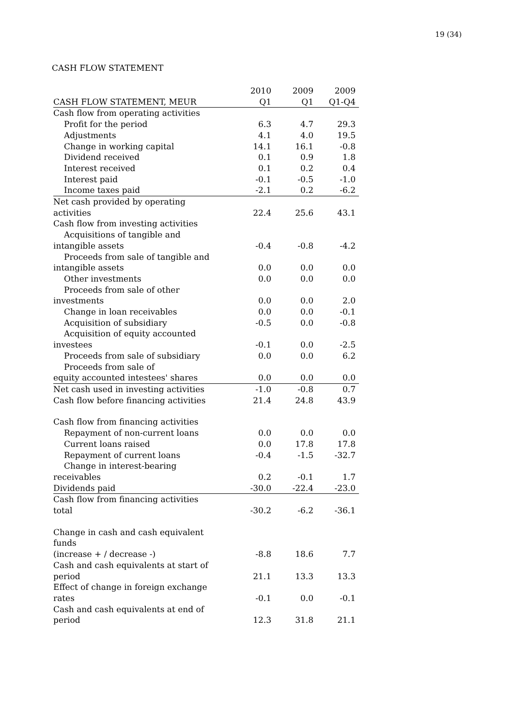19 (34)
CASH FLOW STATEMENT
| | 2010 | 2009 | 2009 |
| --- | --- | --- | --- |
| CASH FLOW STATEMENT, MEUR | Q1 | Q1 | Q1-Q4 |
| Cash flow from operating activities | | | |
| Profit for the period | 6.3 | 4.7 | 29.3 |
| Adjustments | 4.1 | 4.0 | 19.5 |
| Change in working capital | 14.1 | 16.1 | -0.8 |
| Dividend received | 0.1 | 0.9 | 1.8 |
| Interest received | 0.1 | 0.2 | 0.4 |
| Interest paid | -0.1 | -0.5 | -1.0 |
| Income taxes paid | -2.1 | 0.2 | -6.2 |
| Net cash provided by operating activities | 22.4 | 25.6 | 43.1 |
| Cash flow from investing activities | | | |
| Acquisitions of tangible and intangible assets | -0.4 | -0.8 | -4.2 |
| Proceeds from sale of tangible and intangible assets | 0.0 | 0.0 | 0.0 |
| Other investments | 0.0 | 0.0 | 0.0 |
| Proceeds from sale of other investments | 0.0 | 0.0 | 2.0 |
| Change in loan receivables | 0.0 | 0.0 | -0.1 |
| Acquisition of subsidiary | -0.5 | 0.0 | -0.8 |
| Acquisition of equity accounted investees | -0.1 | 0.0 | -2.5 |
| Proceeds from sale of subsidiary | 0.0 | 0.0 | 6.2 |
| Proceeds from sale of equity accounted intestees' shares | 0.0 | 0.0 | 0.0 |
| Net cash used in investing activities | -1.0 | -0.8 | 0.7 |
| Cash flow before financing activities | 21.4 | 24.8 | 43.9 |
| Cash flow from financing activities | | | |
| Repayment of non-current loans | 0.0 | 0.0 | 0.0 |
| Current loans raised | 0.0 | 17.8 | 17.8 |
| Repayment of current loans | -0.4 | -1.5 | -32.7 |
| Change in interest-bearing receivables | 0.2 | -0.1 | 1.7 |
| Dividends paid | -30.0 | -22.4 | -23.0 |
| Cash flow from financing activities total | -30.2 | -6.2 | -36.1 |
| Change in cash and cash equivalent funds (increase + / decrease -) | -8.8 | 18.6 | 7.7 |
| Cash and cash equivalents at start of period | 21.1 | 13.3 | 13.3 |
| Effect of change in foreign exchange rates | -0.1 | 0.0 | -0.1 |
| Cash and cash equivalents at end of period | 12.3 | 31.8 | 21.1 |